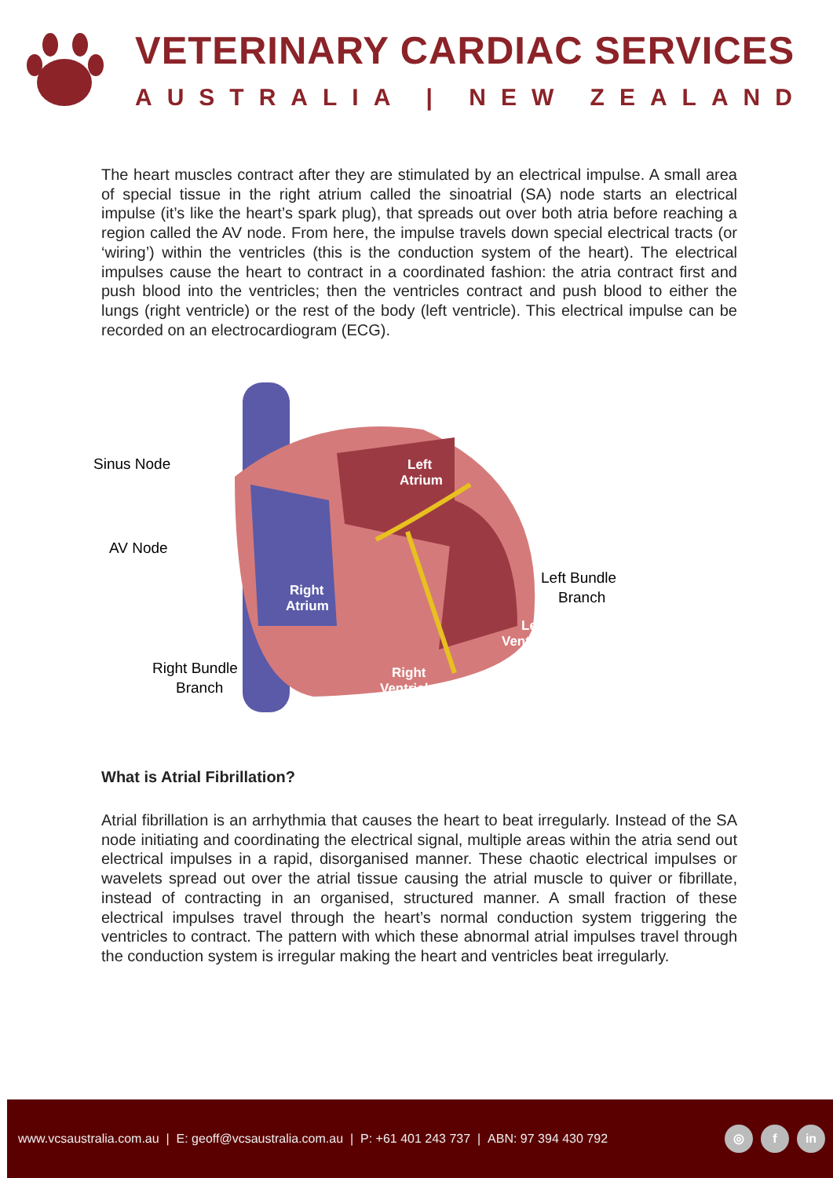VETERINARY CARDIAC SERVICES
AUSTRALIA | NEW ZEALAND
The heart muscles contract after they are stimulated by an electrical impulse. A small area of special tissue in the right atrium called the sinoatrial (SA) node starts an electrical impulse (it’s like the heart’s spark plug), that spreads out over both atria before reaching a region called the AV node. From here, the impulse travels down special electrical tracts (or ‘wiring’) within the ventricles (this is the conduction system of the heart). The electrical impulses cause the heart to contract in a coordinated fashion: the atria contract first and push blood into the ventricles; then the ventricles contract and push blood to either the lungs (right ventricle) or the rest of the body (left ventricle). This electrical impulse can be recorded on an electrocardiogram (ECG).
Sinus Node
AV Node
Left Bundle
Branch
Left
Atrium
Right
Atrium
Left
Ventricle
Right Bundle
Branch
Right
Ventricle
What is Atrial Fibrillation?
Atrial fibrillation is an arrhythmia that causes the heart to beat irregularly. Instead of the SA node initiating and coordinating the electrical signal, multiple areas within the atria send out electrical impulses in a rapid, disorganised manner. These chaotic electrical impulses or wavelets spread out over the atrial tissue causing the atrial muscle to quiver or fibrillate, instead of contracting in an organised, structured manner. A small fraction of these electrical impulses travel through the heart’s normal conduction system triggering the ventricles to contract. The pattern with which these abnormal atrial impulses travel through the conduction system is irregular making the heart and ventricles beat irregularly.
www.vcsaustralia.com.au | E: geoff@vcsaustralia.com.au | P: +61 401 243 737 | ABN: 97 394 430 792 ◎ f in